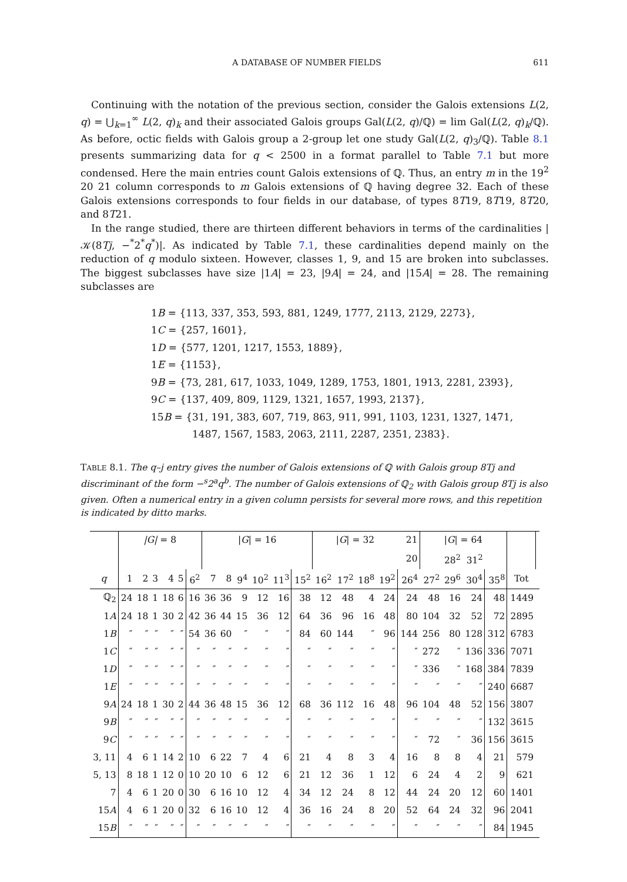A DATABASE OF NUMBER FIELDS 611
Continuing with the notation of the previous section, consider the Galois extensions L(2, q) = ⋃<sub>k=1</sub><sup>∞</sup> L(2, q)<sub>k</sub> and their associated Galois groups Gal(L(2, q)/ℚ) = lim Gal(L(2, q)<sub>k</sub>/ℚ). As before, octic fields with Galois group a 2-group let one study Gal(L(2, q)<sub>3</sub>/ℚ). Table 8.1 presents summarizing data for q < 2500 in a format parallel to Table 7.1 but more condensed. Here the main entries count Galois extensions of ℚ. Thus, an entry m in the 19<sup>2</sup> 20 21 column corresponds to m Galois extensions of ℚ having degree 32. Each of these Galois extensions corresponds to four fields in our database, of types 8T19, 8T19, 8T20, and 8T21.
In the range studied, there are thirteen different behaviors in terms of the cardinalities |𝒦(8Tj, −<sup>*</sup>2<sup>*</sup>q<sup>*</sup>)|. As indicated by Table 7.1, these cardinalities depend mainly on the reduction of q modulo sixteen. However, classes 1, 9, and 15 are broken into subclasses. The biggest subclasses have size |1A| = 23, |9A| = 24, and |15A| = 28. The remaining subclasses are
1B = {113, 337, 353, 593, 881, 1249, 1777, 2113, 2129, 2273},
1C = {257, 1601},
1D = {577, 1201, 1217, 1553, 1889},
1E = {1153},
9B = {73, 281, 617, 1033, 1049, 1289, 1753, 1801, 1913, 2281, 2393},
9C = {137, 409, 809, 1129, 1321, 1657, 1993, 2137},
15B = {31, 191, 383, 607, 719, 863, 911, 991, 1103, 1231, 1327, 1471,
1487, 1567, 1583, 2063, 2111, 2287, 2351, 2383}.
TABLE 8.1. The q–j entry gives the number of Galois extensions of ℚ with Galois group 8Tj and discriminant of the form −<sup>s</sup>2<sup>a</sup>q<sup>b</sup>. The number of Galois extensions of ℚ<sub>2</sub> with Galois group 8Tj is also given. Often a numerical entry in a given column persists for several more rows, and this repetition is indicated by ditto marks.
| | /G/ = 8 | | | | | | / G / = 16 | | | | | | / G / = 32 | | | | 21 | / G / = 64 | | | | | |
| | | | | | | | | | | | | | | | | | 20 | | 28<sup>2</sup> | 31<sup>2</sup> | | | |
| q | 1 | 2 | 3 | 4 | 5 | 6<sup>2</sup> | 7 | 8 | 9<sup>4</sup> | 10<sup>2</sup> | 11<sup>3</sup> | 15<sup>2</sup> | 16<sup>2</sup> | 17<sup>2</sup> | 18<sup>8</sup> | 19<sup>2</sup> | 26<sup>4</sup> | 27<sup>2</sup> | 29<sup>6</sup> | 30<sup>4</sup> | 35<sup>8</sup> | Tot | |
| ℚ<sub>2</sub> | 24 | 18 | 1 | 18 | 6 | 16 | 36 | 36 | 9 | 12 | 16 | 38 | 12 | 48 | 4 | 24 | 24 | 48 | 16 | 24 | 48 | 1449 | |
| 1 A | 24 | 18 | 1 | 30 | 2 | 42 | 36 | 44 | 15 | 36 | 12 | 64 | 36 | 96 | 16 | 48 | 80 | 104 | 32 | 52 | 72 | 2895 | |
| 1 B | ″ | ″ | ″ | ″ | ″ | 54 | 36 | 60 | ″ | ″ | ″ | 84 | 60 | 144 | ″ | 96 | 144 | 256 | 80 | 128 | 312 | 6783 | |
| 1 C | ″ | ″ | ″ | ″ | ″ | ″ | ″ | ″ | ″ | ″ | ″ | ″ | ″ | ″ | ″ | ″ | ″ | 272 | ″ | 136 | 336 | 7071 | |
| 1 D | ″ | ″ | ″ | ″ | ″ | ″ | ″ | ″ | ″ | ″ | ″ | ″ | ″ | ″ | ″ | ″ | ″ | 336 | ″ | 168 | 384 | 7839 | |
| 1 E | ″ | ″ | ″ | ″ | ″ | ″ | ″ | ″ | ″ | ″ | ″ | ″ | ″ | ″ | ″ | ″ | ″ | ″ | ″ | ″ | 240 | 6687 | |
| 9 A | 24 | 18 | 1 | 30 | 2 | 44 | 36 | 48 | 15 | 36 | 12 | 68 | 36 | 112 | 16 | 48 | 96 | 104 | 48 | 52 | 156 | 3807 | |
| 9 B | ″ | ″ | ″ | ″ | ″ | ″ | ″ | ″ | ″ | ″ | ″ | ″ | ″ | ″ | ″ | ″ | ″ | ″ | ″ | ″ | 132 | 3615 | |
| 9 C | ″ | ″ | ″ | ″ | ″ | ″ | ″ | ″ | ″ | ″ | ″ | ″ | ″ | ″ | ″ | ″ | ″ | 72 | ″ | 36 | 156 | 3615 | |
| 3, 11 | 4 | 6 | 1 | 14 | 2 | 10 | 6 | 22 | 7 | 4 | 6 | 21 | 4 | 8 | 3 | 4 | 16 | 8 | 8 | 4 | 21 | 579 | |
| 5, 13 | 8 | 18 | 1 | 12 | 0 | 10 | 20 | 10 | 6 | 12 | 6 | 21 | 12 | 36 | 1 | 12 | 6 | 24 | 4 | 2 | 9 | 621 | |
| 7 | 4 | 6 | 1 | 20 | 0 | 30 | 6 | 16 | 10 | 12 | 4 | 34 | 12 | 24 | 8 | 12 | 44 | 24 | 20 | 12 | 60 | 1401 | |
| 15 A | 4 | 6 | 1 | 20 | 0 | 32 | 6 | 16 | 10 | 12 | 4 | 36 | 16 | 24 | 8 | 20 | 52 | 64 | 24 | 32 | 96 | 2041 | |
| 15 B | ″ | ″ | ″ | ″ | ″ | ″ | ″ | ″ | ″ | ″ | ″ | ″ | ″ | ″ | ″ | ″ | ″ | ″ | ″ | ″ | 84 | 1945 | |